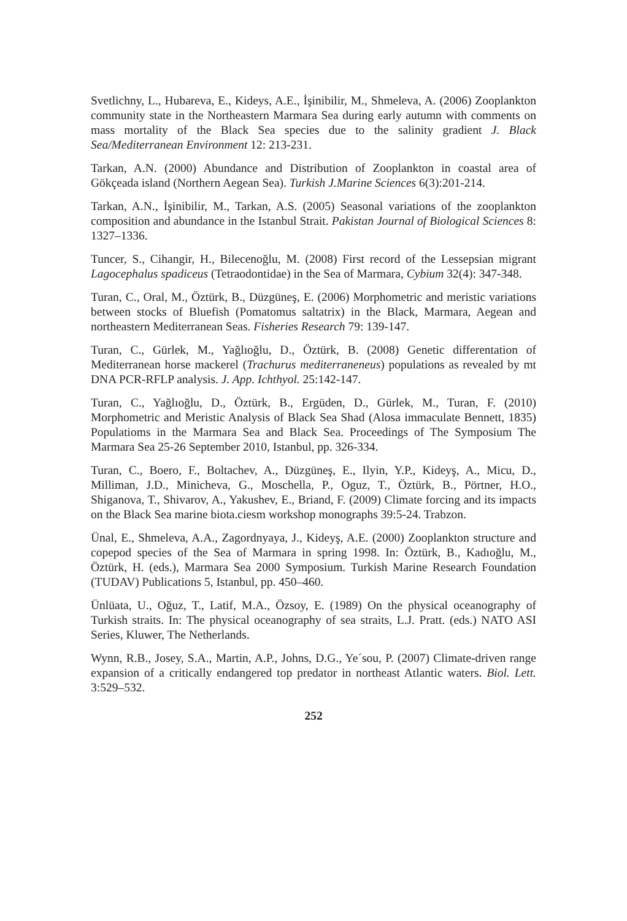Svetlichny, L., Hubareva, E., Kideys, A.E., İşinibilir, M., Shmeleva, A. (2006) Zooplankton community state in the Northeastern Marmara Sea during early autumn with comments on mass mortality of the Black Sea species due to the salinity gradient J. Black Sea/Mediterranean Environment 12: 213-231.
Tarkan, A.N. (2000) Abundance and Distribution of Zooplankton in coastal area of Gökçeada island (Northern Aegean Sea). Turkish J.Marine Sciences 6(3):201-214.
Tarkan, A.N., İşinibilir, M., Tarkan, A.S. (2005) Seasonal variations of the zooplankton composition and abundance in the Istanbul Strait. Pakistan Journal of Biological Sciences 8: 1327–1336.
Tuncer, S., Cihangir, H., Bilecenoğlu, M. (2008) First record of the Lessepsian migrant Lagocephalus spadiceus (Tetraodontidae) in the Sea of Marmara, Cybium 32(4): 347-348.
Turan, C., Oral, M., Öztürk, B., Düzgüneş, E. (2006) Morphometric and meristic variations between stocks of Bluefish (Pomatomus saltatrix) in the Black, Marmara, Aegean and northeastern Mediterranean Seas. Fisheries Research 79: 139-147.
Turan, C., Gürlek, M., Yağlıoğlu, D., Öztürk, B. (2008) Genetic differentation of Mediterranean horse mackerel (Trachurus mediterraneneus) populations as revealed by mt DNA PCR-RFLP analysis. J. App. Ichthyol. 25:142-147.
Turan, C., Yağlıoğlu, D., Öztürk, B., Ergüden, D., Gürlek, M., Turan, F. (2010) Morphometric and Meristic Analysis of Black Sea Shad (Alosa immaculate Bennett, 1835) Populatioms in the Marmara Sea and Black Sea. Proceedings of The Symposium The Marmara Sea 25-26 September 2010, Istanbul, pp. 326-334.
Turan, C., Boero, F., Boltachev, A., Düzgüneş, E., Ilyin, Y.P., Kideyş, A., Micu, D., Milliman, J.D., Minicheva, G., Moschella, P., Oguz, T., Öztürk, B., Pörtner, H.O., Shiganova, T., Shivarov, A., Yakushev, E., Briand, F. (2009) Climate forcing and its impacts on the Black Sea marine biota.ciesm workshop monographs 39:5-24. Trabzon.
Ünal, E., Shmeleva, A.A., Zagordnyaya, J., Kideyş, A.E. (2000) Zooplankton structure and copepod species of the Sea of Marmara in spring 1998. In: Öztürk, B., Kadıoğlu, M., Öztürk, H. (eds.), Marmara Sea 2000 Symposium. Turkish Marine Research Foundation (TUDAV) Publications 5, Istanbul, pp. 450–460.
Ünlüata, U., Oğuz, T., Latif, M.A., Özsoy, E. (1989) On the physical oceanography of Turkish straits. In: The physical oceanography of sea straits, L.J. Pratt. (eds.) NATO ASI Series, Kluwer, The Netherlands.
Wynn, R.B., Josey, S.A., Martin, A.P., Johns, D.G., Ye´sou, P. (2007) Climate-driven range expansion of a critically endangered top predator in northeast Atlantic waters. Biol. Lett. 3:529–532.
252